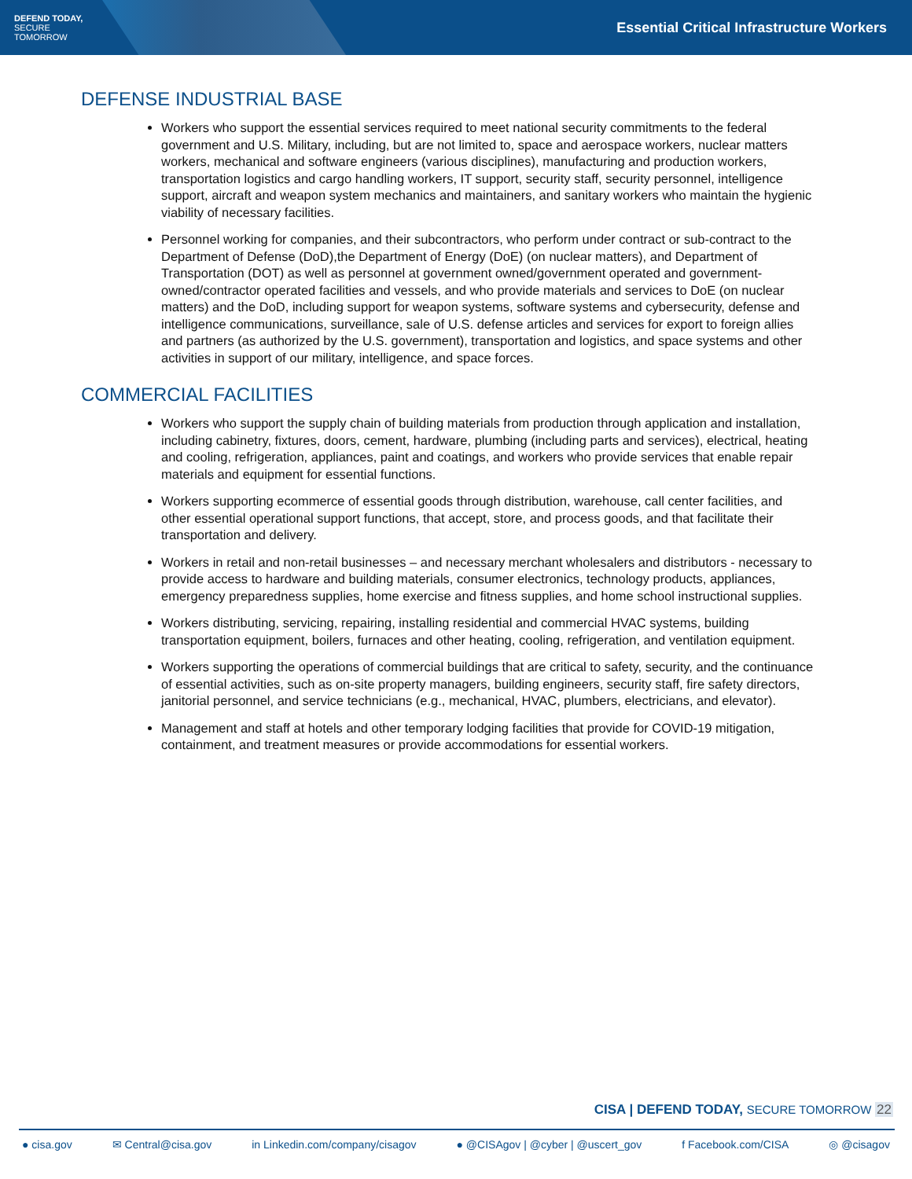DEFEND TODAY,
SECURE TOMORROW
Essential Critical Infrastructure Workers
DEFENSE INDUSTRIAL BASE
Workers who support the essential services required to meet national security commitments to the federal government and U.S. Military, including, but are not limited to, space and aerospace workers, nuclear matters workers, mechanical and software engineers (various disciplines), manufacturing and production workers, transportation logistics and cargo handling workers, IT support, security staff, security personnel, intelligence support, aircraft and weapon system mechanics and maintainers, and sanitary workers who maintain the hygienic viability of necessary facilities.
Personnel working for companies, and their subcontractors, who perform under contract or sub-contract to the Department of Defense (DoD),the Department of Energy (DoE) (on nuclear matters), and Department of Transportation (DOT) as well as personnel at government owned/government operated and government-owned/contractor operated facilities and vessels, and who provide materials and services to DoE (on nuclear matters) and the DoD, including support for weapon systems, software systems and cybersecurity, defense and intelligence communications, surveillance, sale of U.S. defense articles and services for export to foreign allies and partners (as authorized by the U.S. government), transportation and logistics, and space systems and other activities in support of our military, intelligence, and space forces.
COMMERCIAL FACILITIES
Workers who support the supply chain of building materials from production through application and installation, including cabinetry, fixtures, doors, cement, hardware, plumbing (including parts and services), electrical, heating and cooling, refrigeration, appliances, paint and coatings, and workers who provide services that enable repair materials and equipment for essential functions.
Workers supporting ecommerce of essential goods through distribution, warehouse, call center facilities, and other essential operational support functions, that accept, store, and process goods, and that facilitate their transportation and delivery.
Workers in retail and non-retail businesses – and necessary merchant wholesalers and distributors - necessary to provide access to hardware and building materials, consumer electronics, technology products, appliances, emergency preparedness supplies, home exercise and fitness supplies, and home school instructional supplies.
Workers distributing, servicing, repairing, installing residential and commercial HVAC systems, building transportation equipment, boilers, furnaces and other heating, cooling, refrigeration, and ventilation equipment.
Workers supporting the operations of commercial buildings that are critical to safety, security, and the continuance of essential activities, such as on-site property managers, building engineers, security staff, fire safety directors, janitorial personnel, and service technicians (e.g., mechanical, HVAC, plumbers, electricians, and elevator).
Management and staff at hotels and other temporary lodging facilities that provide for COVID-19 mitigation, containment, and treatment measures or provide accommodations for essential workers.
CISA | DEFEND TODAY, SECURE TOMORROW 22
● cisa.gov ✉ Central@cisa.gov in Linkedin.com/company/cisagov ● @CISAgov | @cyber | @uscert_gov f Facebook.com/CISA ◎ @cisagov